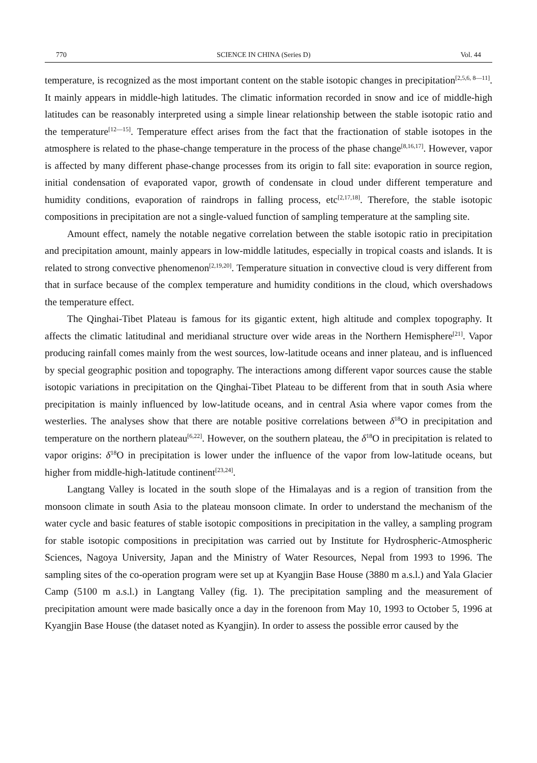770 SCIENCE IN CHINA (Series D) Vol. 44
temperature, is recognized as the most important content on the stable isotopic changes in precipitation<sup>[2,5,6, 8—11]</sup>. It mainly appears in middle-high latitudes. The climatic information recorded in snow and ice of middle-high latitudes can be reasonably interpreted using a simple linear relationship between the stable isotopic ratio and the temperature<sup>[12—15]</sup>. Temperature effect arises from the fact that the fractionation of stable isotopes in the atmosphere is related to the phase-change temperature in the process of the phase change<sup>[8,16,17]</sup>. However, vapor is affected by many different phase-change processes from its origin to fall site: evaporation in source region, initial condensation of evaporated vapor, growth of condensate in cloud under different temperature and humidity conditions, evaporation of raindrops in falling process, etc<sup>[2,17,18]</sup>. Therefore, the stable isotopic compositions in precipitation are not a single-valued function of sampling temperature at the sampling site.
Amount effect, namely the notable negative correlation between the stable isotopic ratio in precipitation and precipitation amount, mainly appears in low-middle latitudes, especially in tropical coasts and islands. It is related to strong convective phenomenon<sup>[2,19,20]</sup>. Temperature situation in convective cloud is very different from that in surface because of the complex temperature and humidity conditions in the cloud, which overshadows the temperature effect.
The Qinghai-Tibet Plateau is famous for its gigantic extent, high altitude and complex topography. It affects the climatic latitudinal and meridianal structure over wide areas in the Northern Hemisphere<sup>[21]</sup>. Vapor producing rainfall comes mainly from the west sources, low-latitude oceans and inner plateau, and is influenced by special geographic position and topography. The interactions among different vapor sources cause the stable isotopic variations in precipitation on the Qinghai-Tibet Plateau to be different from that in south Asia where precipitation is mainly influenced by low-latitude oceans, and in central Asia where vapor comes from the westerlies. The analyses show that there are notable positive correlations between δ<sup>18</sup>O in precipitation and temperature on the northern plateau<sup>[6,22]</sup>. However, on the southern plateau, the δ<sup>18</sup>O in precipitation is related to vapor origins: δ<sup>18</sup>O in precipitation is lower under the influence of the vapor from low-latitude oceans, but higher from middle-high-latitude continent<sup>[23,24]</sup>.
Langtang Valley is located in the south slope of the Himalayas and is a region of transition from the monsoon climate in south Asia to the plateau monsoon climate. In order to understand the mechanism of the water cycle and basic features of stable isotopic compositions in precipitation in the valley, a sampling program for stable isotopic compositions in precipitation was carried out by Institute for Hydrospheric-Atmospheric Sciences, Nagoya University, Japan and the Ministry of Water Resources, Nepal from 1993 to 1996. The sampling sites of the co-operation program were set up at Kyangjin Base House (3880 m a.s.l.) and Yala Glacier Camp (5100 m a.s.l.) in Langtang Valley (fig. 1). The precipitation sampling and the measurement of precipitation amount were made basically once a day in the forenoon from May 10, 1993 to October 5, 1996 at Kyangjin Base House (the dataset noted as Kyangjin). In order to assess the possible error caused by the